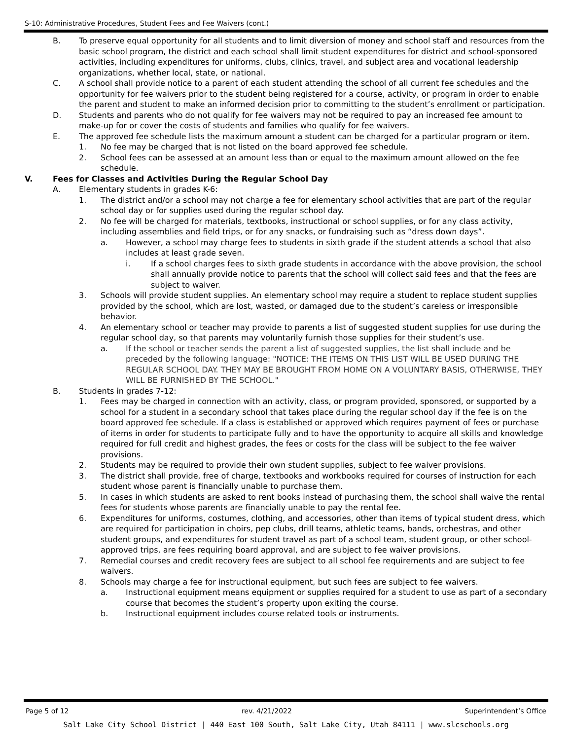S-10: Administrative Procedures, Student Fees and Fee Waivers (cont.)
B. To preserve equal opportunity for all students and to limit diversion of money and school staff and resources from the basic school program, the district and each school shall limit student expenditures for district and school-sponsored activities, including expenditures for uniforms, clubs, clinics, travel, and subject area and vocational leadership organizations, whether local, state, or national.
C. A school shall provide notice to a parent of each student attending the school of all current fee schedules and the opportunity for fee waivers prior to the student being registered for a course, activity, or program in order to enable the parent and student to make an informed decision prior to committing to the student’s enrollment or participation.
D. Students and parents who do not qualify for fee waivers may not be required to pay an increased fee amount to make-up for or cover the costs of students and families who qualify for fee waivers.
E. The approved fee schedule lists the maximum amount a student can be charged for a particular program or item.
1. No fee may be charged that is not listed on the board approved fee schedule.
2. School fees can be assessed at an amount less than or equal to the maximum amount allowed on the fee schedule.
V. Fees for Classes and Activities During the Regular School Day
A. Elementary students in grades K-6:
1. The district and/or a school may not charge a fee for elementary school activities that are part of the regular school day or for supplies used during the regular school day.
2. No fee will be charged for materials, textbooks, instructional or school supplies, or for any class activity, including assemblies and field trips, or for any snacks, or fundraising such as “dress down days”.
a. However, a school may charge fees to students in sixth grade if the student attends a school that also includes at least grade seven.
i. If a school charges fees to sixth grade students in accordance with the above provision, the school shall annually provide notice to parents that the school will collect said fees and that the fees are subject to waiver.
3. Schools will provide student supplies. An elementary school may require a student to replace student supplies provided by the school, which are lost, wasted, or damaged due to the student’s careless or irresponsible behavior.
4. An elementary school or teacher may provide to parents a list of suggested student supplies for use during the regular school day, so that parents may voluntarily furnish those supplies for their student’s use.
a. If the school or teacher sends the parent a list of suggested supplies, the list shall include and be preceded by the following language: "NOTICE: THE ITEMS ON THIS LIST WILL BE USED DURING THE REGULAR SCHOOL DAY. THEY MAY BE BROUGHT FROM HOME ON A VOLUNTARY BASIS, OTHERWISE, THEY WILL BE FURNISHED BY THE SCHOOL."
B. Students in grades 7-12:
1. Fees may be charged in connection with an activity, class, or program provided, sponsored, or supported by a school for a student in a secondary school that takes place during the regular school day if the fee is on the board approved fee schedule. If a class is established or approved which requires payment of fees or purchase of items in order for students to participate fully and to have the opportunity to acquire all skills and knowledge required for full credit and highest grades, the fees or costs for the class will be subject to the fee waiver provisions.
2. Students may be required to provide their own student supplies, subject to fee waiver provisions.
3. The district shall provide, free of charge, textbooks and workbooks required for courses of instruction for each student whose parent is financially unable to purchase them.
5. In cases in which students are asked to rent books instead of purchasing them, the school shall waive the rental fees for students whose parents are financially unable to pay the rental fee.
6. Expenditures for uniforms, costumes, clothing, and accessories, other than items of typical student dress, which are required for participation in choirs, pep clubs, drill teams, athletic teams, bands, orchestras, and other student groups, and expenditures for student travel as part of a school team, student group, or other school-approved trips, are fees requiring board approval, and are subject to fee waiver provisions.
7. Remedial courses and credit recovery fees are subject to all school fee requirements and are subject to fee waivers.
8. Schools may charge a fee for instructional equipment, but such fees are subject to fee waivers.
a. Instructional equipment means equipment or supplies required for a student to use as part of a secondary course that becomes the student’s property upon exiting the course.
b. Instructional equipment includes course related tools or instruments.
Page 5 of 12 rev. 4/21/2022 Superintendent’s Office
Salt Lake City School District | 440 East 100 South, Salt Lake City, Utah 84111 | www.slcschools.org